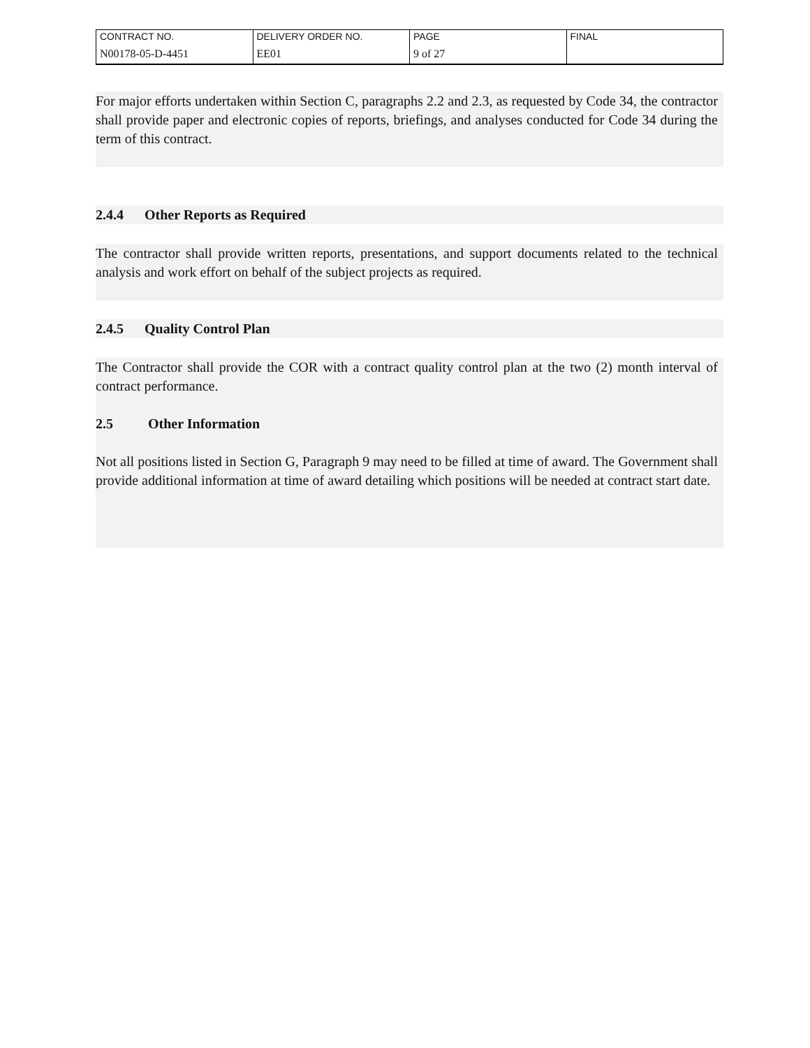| CONTRACT NO. | DELIVERY ORDER NO. | PAGE | FINAL |
| N00178-05-D-4451 | EE01 | 9 of 27 | |
For major efforts undertaken within Section C, paragraphs 2.2 and 2.3, as requested by Code 34, the contractor shall provide paper and electronic copies of reports, briefings, and analyses conducted for Code 34 during the term of this contract.
2.4.4 Other Reports as Required
The contractor shall provide written reports, presentations, and support documents related to the technical analysis and work effort on behalf of the subject projects as required.
2.4.5 Quality Control Plan
The Contractor shall provide the COR with a contract quality control plan at the two (2) month interval of contract performance.
2.5 Other Information
Not all positions listed in Section G, Paragraph 9 may need to be filled at time of award. The Government shall provide additional information at time of award detailing which positions will be needed at contract start date.